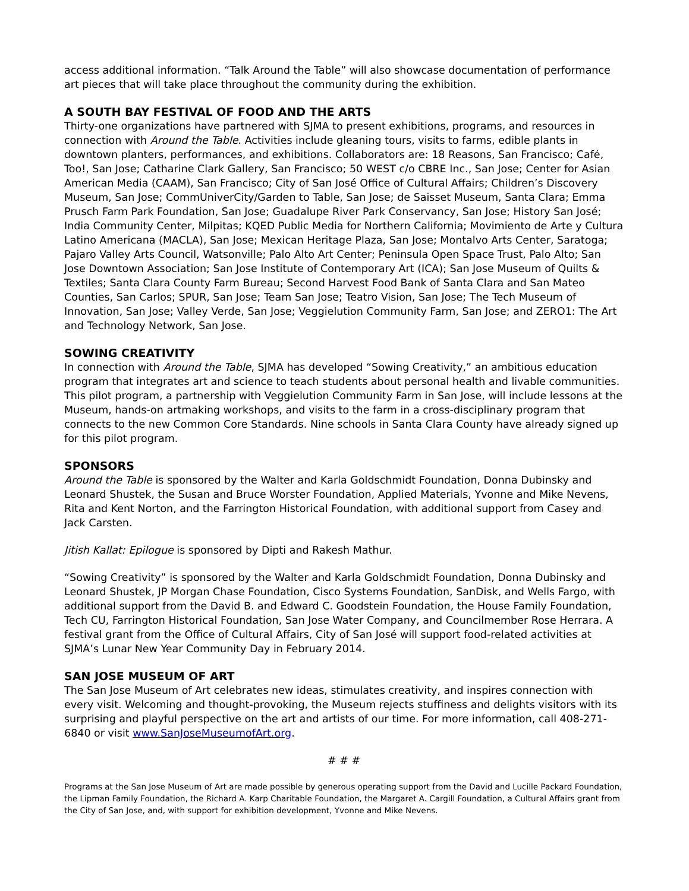access additional information. “Talk Around the Table” will also showcase documentation of performance art pieces that will take place throughout the community during the exhibition.
A SOUTH BAY FESTIVAL OF FOOD AND THE ARTS
Thirty-one organizations have partnered with SJMA to present exhibitions, programs, and resources in connection with Around the Table. Activities include gleaning tours, visits to farms, edible plants in downtown planters, performances, and exhibitions. Collaborators are: 18 Reasons, San Francisco; Café, Too!, San Jose; Catharine Clark Gallery, San Francisco; 50 WEST c/o CBRE Inc., San Jose; Center for Asian American Media (CAAM), San Francisco; City of San José Office of Cultural Affairs; Children’s Discovery Museum, San Jose; CommUniverCity/Garden to Table, San Jose; de Saisset Museum, Santa Clara; Emma Prusch Farm Park Foundation, San Jose; Guadalupe River Park Conservancy, San Jose; History San José; India Community Center, Milpitas; KQED Public Media for Northern California; Movimiento de Arte y Cultura Latino Americana (MACLA), San Jose; Mexican Heritage Plaza, San Jose; Montalvo Arts Center, Saratoga; Pajaro Valley Arts Council, Watsonville; Palo Alto Art Center; Peninsula Open Space Trust, Palo Alto; San Jose Downtown Association; San Jose Institute of Contemporary Art (ICA); San Jose Museum of Quilts & Textiles; Santa Clara County Farm Bureau; Second Harvest Food Bank of Santa Clara and San Mateo Counties, San Carlos; SPUR, San Jose; Team San Jose; Teatro Vision, San Jose; The Tech Museum of Innovation, San Jose; Valley Verde, San Jose; Veggielution Community Farm, San Jose; and ZERO1: The Art and Technology Network, San Jose.
SOWING CREATIVITY
In connection with Around the Table, SJMA has developed “Sowing Creativity,” an ambitious education program that integrates art and science to teach students about personal health and livable communities. This pilot program, a partnership with Veggielution Community Farm in San Jose, will include lessons at the Museum, hands-on artmaking workshops, and visits to the farm in a cross-disciplinary program that connects to the new Common Core Standards. Nine schools in Santa Clara County have already signed up for this pilot program.
SPONSORS
Around the Table is sponsored by the Walter and Karla Goldschmidt Foundation, Donna Dubinsky and Leonard Shustek, the Susan and Bruce Worster Foundation, Applied Materials, Yvonne and Mike Nevens, Rita and Kent Norton, and the Farrington Historical Foundation, with additional support from Casey and Jack Carsten.
Jitish Kallat: Epilogue is sponsored by Dipti and Rakesh Mathur.
“Sowing Creativity” is sponsored by the Walter and Karla Goldschmidt Foundation, Donna Dubinsky and Leonard Shustek, JP Morgan Chase Foundation, Cisco Systems Foundation, SanDisk, and Wells Fargo, with additional support from the David B. and Edward C. Goodstein Foundation, the House Family Foundation, Tech CU, Farrington Historical Foundation, San Jose Water Company, and Councilmember Rose Herrara. A festival grant from the Office of Cultural Affairs, City of San José will support food-related activities at SJMA’s Lunar New Year Community Day in February 2014.
SAN JOSE MUSEUM OF ART
The San Jose Museum of Art celebrates new ideas, stimulates creativity, and inspires connection with every visit. Welcoming and thought-provoking, the Museum rejects stuffiness and delights visitors with its surprising and playful perspective on the art and artists of our time. For more information, call 408-271-6840 or visit www.SanJoseMuseumofArt.org.
# # #
Programs at the San Jose Museum of Art are made possible by generous operating support from the David and Lucille Packard Foundation, the Lipman Family Foundation, the Richard A. Karp Charitable Foundation, the Margaret A. Cargill Foundation, a Cultural Affairs grant from the City of San Jose, and, with support for exhibition development, Yvonne and Mike Nevens.